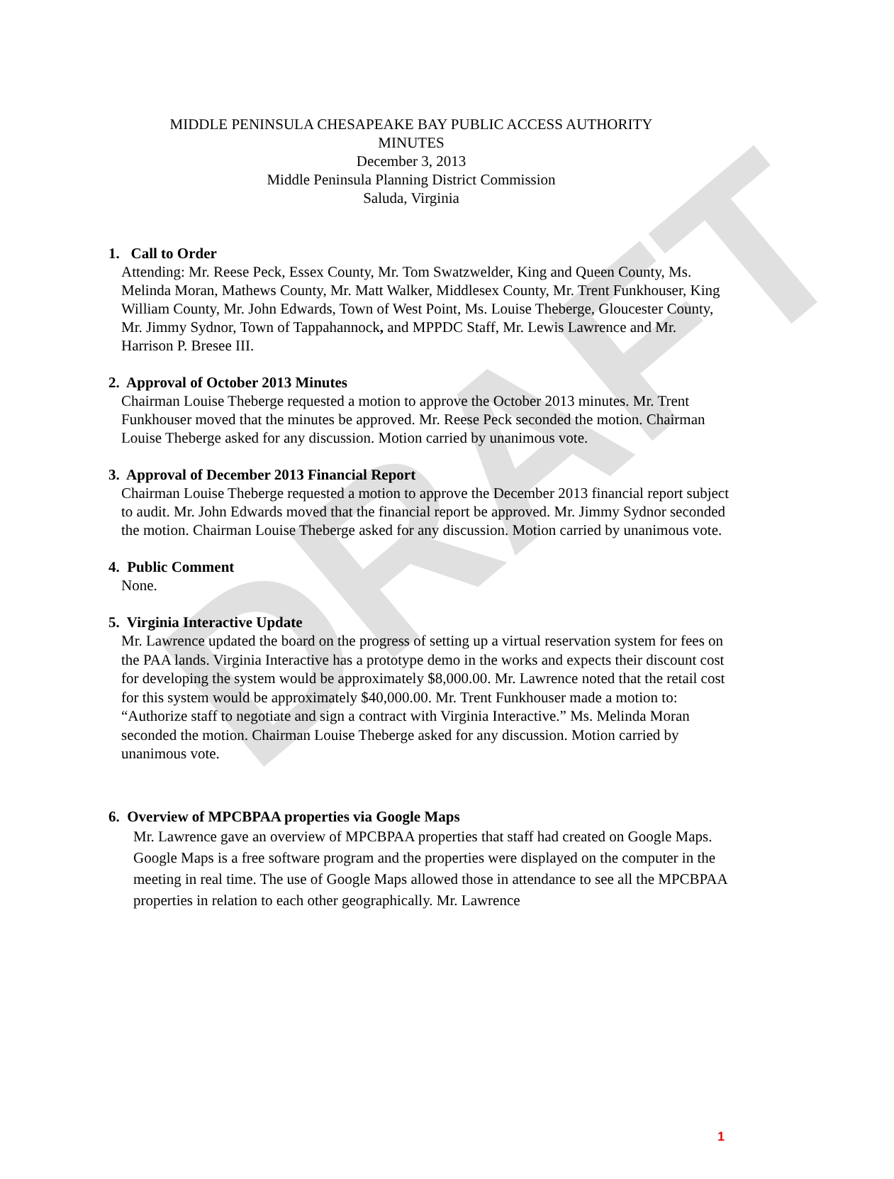DRAFT
MIDDLE PENINSULA CHESAPEAKE BAY PUBLIC ACCESS AUTHORITY
MINUTES
December 3, 2013
Middle Peninsula Planning District Commission
Saluda, Virginia
1. Call to Order
Attending: Mr. Reese Peck, Essex County, Mr. Tom Swatzwelder, King and Queen County, Ms. Melinda Moran, Mathews County, Mr. Matt Walker, Middlesex County, Mr. Trent Funkhouser, King William County, Mr. John Edwards, Town of West Point, Ms. Louise Theberge, Gloucester County, Mr. Jimmy Sydnor, Town of Tappahannock, and MPPDC Staff, Mr. Lewis Lawrence and Mr. Harrison P. Bresee III.
2. Approval of October 2013 Minutes
Chairman Louise Theberge requested a motion to approve the October 2013 minutes. Mr. Trent Funkhouser moved that the minutes be approved. Mr. Reese Peck seconded the motion. Chairman Louise Theberge asked for any discussion. Motion carried by unanimous vote.
3. Approval of December 2013 Financial Report
Chairman Louise Theberge requested a motion to approve the December 2013 financial report subject to audit. Mr. John Edwards moved that the financial report be approved. Mr. Jimmy Sydnor seconded the motion. Chairman Louise Theberge asked for any discussion. Motion carried by unanimous vote.
4. Public Comment
None.
5. Virginia Interactive Update
Mr. Lawrence updated the board on the progress of setting up a virtual reservation system for fees on the PAA lands. Virginia Interactive has a prototype demo in the works and expects their discount cost for developing the system would be approximately $8,000.00. Mr. Lawrence noted that the retail cost for this system would be approximately $40,000.00. Mr. Trent Funkhouser made a motion to: “Authorize staff to negotiate and sign a contract with Virginia Interactive.” Ms. Melinda Moran seconded the motion. Chairman Louise Theberge asked for any discussion. Motion carried by unanimous vote.
6. Overview of MPCBPAA properties via Google Maps
Mr. Lawrence gave an overview of MPCBPAA properties that staff had created on Google Maps. Google Maps is a free software program and the properties were displayed on the computer in the meeting in real time. The use of Google Maps allowed those in attendance to see all the MPCBPAA properties in relation to each other geographically. Mr. Lawrence
1